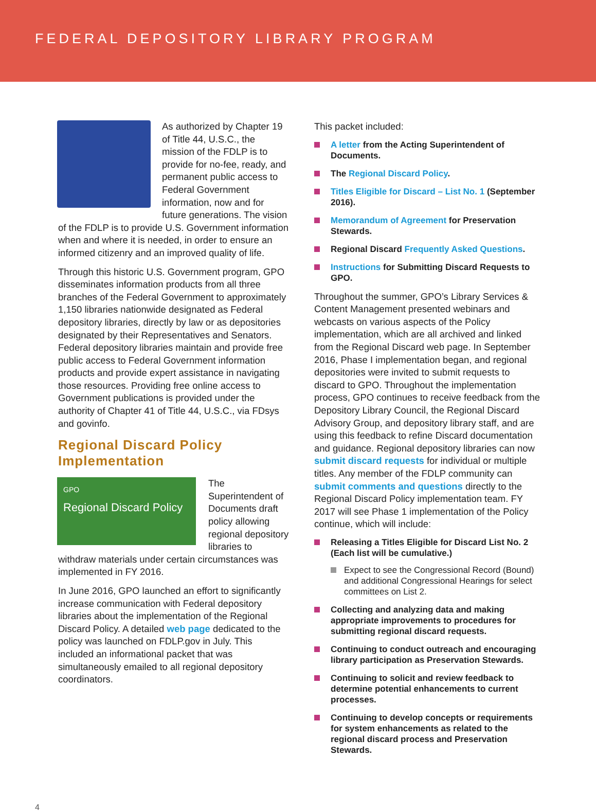FEDERAL DEPOSITORY LIBRARY PROGRAM
As authorized by Chapter 19 of Title 44, U.S.C., the mission of the FDLP is to provide for no-fee, ready, and permanent public access to Federal Government information, now and for future generations. The vision of the FDLP is to provide U.S. Government information when and where it is needed, in order to ensure an informed citizenry and an improved quality of life.
Through this historic U.S. Government program, GPO disseminates information products from all three branches of the Federal Government to approximately 1,150 libraries nationwide designated as Federal depository libraries, directly by law or as depositories designated by their Representatives and Senators. Federal depository libraries maintain and provide free public access to Federal Government information products and provide expert assistance in navigating those resources. Providing free online access to Government publications is provided under the authority of Chapter 41 of Title 44, U.S.C., via FDsys and govinfo.
Regional Discard Policy Implementation
GPO
Regional Discard Policy
The Superintendent of Documents draft policy allowing regional depository libraries to withdraw materials under certain circumstances was implemented in FY 2016.
In June 2016, GPO launched an effort to significantly increase communication with Federal depository libraries about the implementation of the Regional Discard Policy. A detailed web page dedicated to the policy was launched on FDLP.gov in July. This included an informational packet that was simultaneously emailed to all regional depository coordinators.
This packet included:
A letter from the Acting Superintendent of Documents.
The Regional Discard Policy.
Titles Eligible for Discard – List No. 1 (September 2016).
Memorandum of Agreement for Preservation Stewards.
Regional Discard Frequently Asked Questions.
Instructions for Submitting Discard Requests to GPO.
Throughout the summer, GPO’s Library Services & Content Management presented webinars and webcasts on various aspects of the Policy implementation, which are all archived and linked from the Regional Discard web page. In September 2016, Phase I implementation began, and regional depositories were invited to submit requests to discard to GPO. Throughout the implementation process, GPO continues to receive feedback from the Depository Library Council, the Regional Discard Advisory Group, and depository library staff, and are using this feedback to refine Discard documentation and guidance. Regional depository libraries can now submit discard requests for individual or multiple titles. Any member of the FDLP community can submit comments and questions directly to the Regional Discard Policy implementation team. FY 2017 will see Phase 1 implementation of the Policy continue, which will include:
Releasing a Titles Eligible for Discard List No. 2 (Each list will be cumulative.)
Expect to see the Congressional Record (Bound) and additional Congressional Hearings for select committees on List 2.
Collecting and analyzing data and making appropriate improvements to procedures for submitting regional discard requests.
Continuing to conduct outreach and encouraging library participation as Preservation Stewards.
Continuing to solicit and review feedback to determine potential enhancements to current processes.
Continuing to develop concepts or requirements for system enhancements as related to the regional discard process and Preservation Stewards.
4